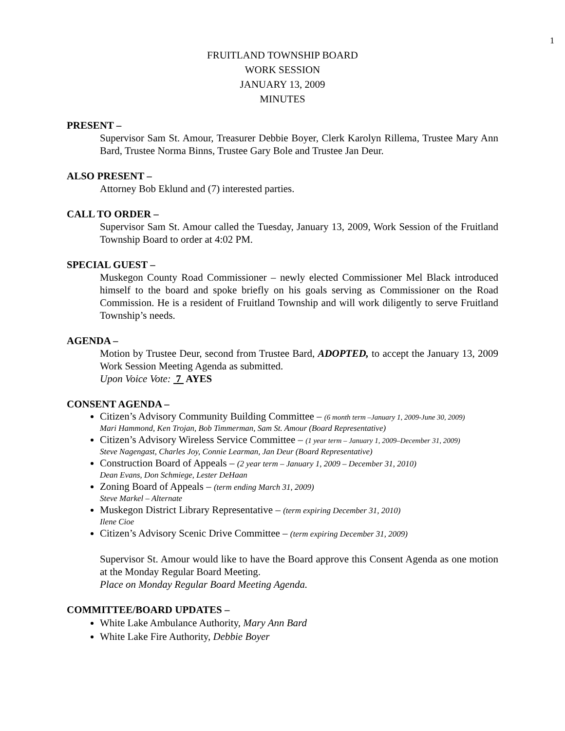1
FRUITLAND TOWNSHIP BOARD
WORK SESSION
JANUARY 13, 2009
MINUTES
PRESENT –
Supervisor Sam St. Amour, Treasurer Debbie Boyer, Clerk Karolyn Rillema, Trustee Mary Ann Bard, Trustee Norma Binns, Trustee Gary Bole and Trustee Jan Deur.
ALSO PRESENT –
Attorney Bob Eklund and (7) interested parties.
CALL TO ORDER –
Supervisor Sam St. Amour called the Tuesday, January 13, 2009, Work Session of the Fruitland Township Board to order at 4:02 PM.
SPECIAL GUEST –
Muskegon County Road Commissioner – newly elected Commissioner Mel Black introduced himself to the board and spoke briefly on his goals serving as Commissioner on the Road Commission. He is a resident of Fruitland Township and will work diligently to serve Fruitland Township’s needs.
AGENDA –
Motion by Trustee Deur, second from Trustee Bard, ADOPTED, to accept the January 13, 2009 Work Session Meeting Agenda as submitted.
Upon Voice Vote: 7 AYES
CONSENT AGENDA –
Citizen’s Advisory Community Building Committee – (6 month term –January 1, 2009-June 30, 2009)
Mari Hammond, Ken Trojan, Bob Timmerman, Sam St. Amour (Board Representative)
Citizen’s Advisory Wireless Service Committee – (1 year term – January 1, 2009–December 31, 2009)
Steve Nagengast, Charles Joy, Connie Learman, Jan Deur (Board Representative)
Construction Board of Appeals – (2 year term – January 1, 2009 – December 31, 2010)
Dean Evans, Don Schmiege, Lester DeHaan
Zoning Board of Appeals – (term ending March 31, 2009)
Steve Markel – Alternate
Muskegon District Library Representative – (term expiring December 31, 2010)
Ilene Cioe
Citizen’s Advisory Scenic Drive Committee – (term expiring December 31, 2009)
Supervisor St. Amour would like to have the Board approve this Consent Agenda as one motion at the Monday Regular Board Meeting.
Place on Monday Regular Board Meeting Agenda.
COMMITTEE/BOARD UPDATES –
White Lake Ambulance Authority, Mary Ann Bard
White Lake Fire Authority, Debbie Boyer